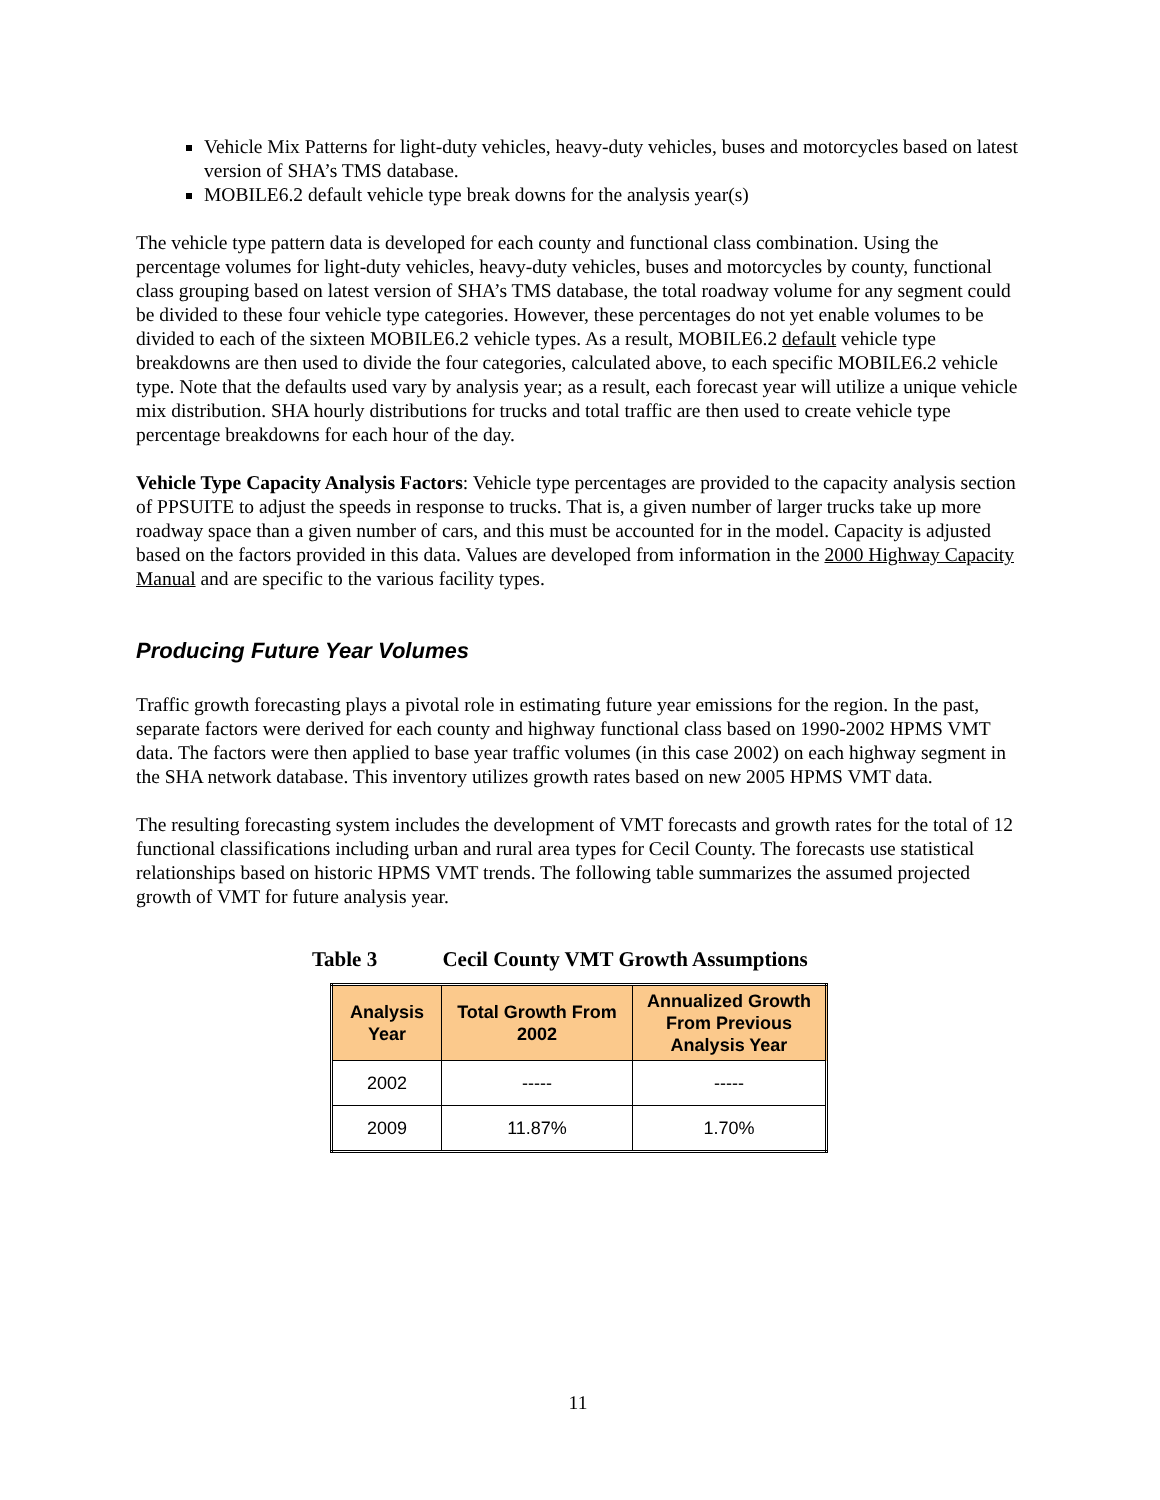Vehicle Mix Patterns for light-duty vehicles, heavy-duty vehicles, buses and motorcycles based on latest version of SHA’s TMS database.
MOBILE6.2 default vehicle type break downs for the analysis year(s)
The vehicle type pattern data is developed for each county and functional class combination. Using the percentage volumes for light-duty vehicles, heavy-duty vehicles, buses and motorcycles by county, functional class grouping based on latest version of SHA’s TMS database, the total roadway volume for any segment could be divided to these four vehicle type categories. However, these percentages do not yet enable volumes to be divided to each of the sixteen MOBILE6.2 vehicle types. As a result, MOBILE6.2 default vehicle type breakdowns are then used to divide the four categories, calculated above, to each specific MOBILE6.2 vehicle type. Note that the defaults used vary by analysis year; as a result, each forecast year will utilize a unique vehicle mix distribution. SHA hourly distributions for trucks and total traffic are then used to create vehicle type percentage breakdowns for each hour of the day.
Vehicle Type Capacity Analysis Factors: Vehicle type percentages are provided to the capacity analysis section of PPSUITE to adjust the speeds in response to trucks. That is, a given number of larger trucks take up more roadway space than a given number of cars, and this must be accounted for in the model. Capacity is adjusted based on the factors provided in this data. Values are developed from information in the 2000 Highway Capacity Manual and are specific to the various facility types.
Producing Future Year Volumes
Traffic growth forecasting plays a pivotal role in estimating future year emissions for the region. In the past, separate factors were derived for each county and highway functional class based on 1990-2002 HPMS VMT data. The factors were then applied to base year traffic volumes (in this case 2002) on each highway segment in the SHA network database. This inventory utilizes growth rates based on new 2005 HPMS VMT data.
The resulting forecasting system includes the development of VMT forecasts and growth rates for the total of 12 functional classifications including urban and rural area types for Cecil County. The forecasts use statistical relationships based on historic HPMS VMT trends. The following table summarizes the assumed projected growth of VMT for future analysis year.
Table 3 Cecil County VMT Growth Assumptions
| Analysis Year | Total Growth From 2002 | Annualized Growth From Previous Analysis Year |
| --- | --- | --- |
| 2002 | ----- | ----- |
| 2009 | 11.87% | 1.70% |
11